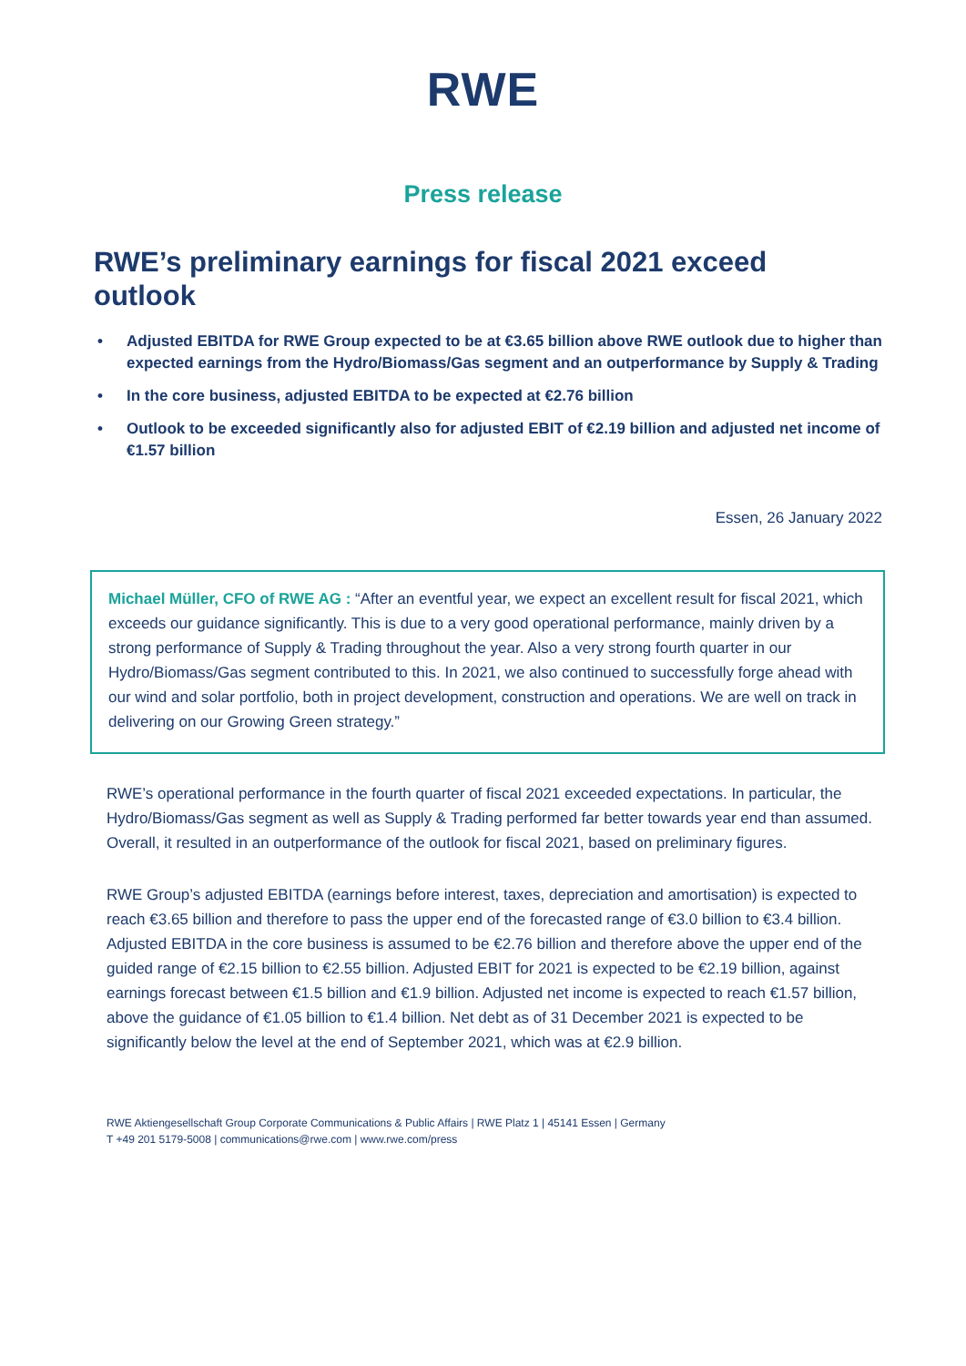RWE
Press release
RWE’s preliminary earnings for fiscal 2021 exceed outlook
• Adjusted EBITDA for RWE Group expected to be at €3.65 billion above RWE outlook due to higher than expected earnings from the Hydro/Biomass/Gas segment and an outperformance by Supply & Trading
• In the core business, adjusted EBITDA to be expected at €2.76 billion
• Outlook to be exceeded significantly also for adjusted EBIT of €2.19 billion and adjusted net income of €1.57 billion
Essen, 26 January 2022
Michael Müller, CFO of RWE AG : “After an eventful year, we expect an excellent result for fiscal 2021, which exceeds our guidance significantly. This is due to a very good operational performance, mainly driven by a strong performance of Supply & Trading throughout the year. Also a very strong fourth quarter in our Hydro/Biomass/Gas segment contributed to this. In 2021, we also continued to successfully forge ahead with our wind and solar portfolio, both in project development, construction and operations. We are well on track in delivering on our Growing Green strategy.”
RWE’s operational performance in the fourth quarter of fiscal 2021 exceeded expectations. In particular, the Hydro/Biomass/Gas segment as well as Supply & Trading performed far better towards year end than assumed. Overall, it resulted in an outperformance of the outlook for fiscal 2021, based on preliminary figures.
RWE Group’s adjusted EBITDA (earnings before interest, taxes, depreciation and amortisation) is expected to reach €3.65 billion and therefore to pass the upper end of the forecasted range of €3.0 billion to €3.4 billion. Adjusted EBITDA in the core business is assumed to be €2.76 billion and therefore above the upper end of the guided range of €2.15 billion to €2.55 billion. Adjusted EBIT for 2021 is expected to be €2.19 billion, against earnings forecast between €1.5 billion and €1.9 billion. Adjusted net income is expected to reach €1.57 billion, above the guidance of €1.05 billion to €1.4 billion. Net debt as of 31 December 2021 is expected to be significantly below the level at the end of September 2021, which was at €2.9 billion.
RWE Aktiengesellschaft Group Corporate Communications & Public Affairs | RWE Platz 1 | 45141 Essen | Germany
T +49 201 5179-5008 | communications@rwe.com | www.rwe.com/press